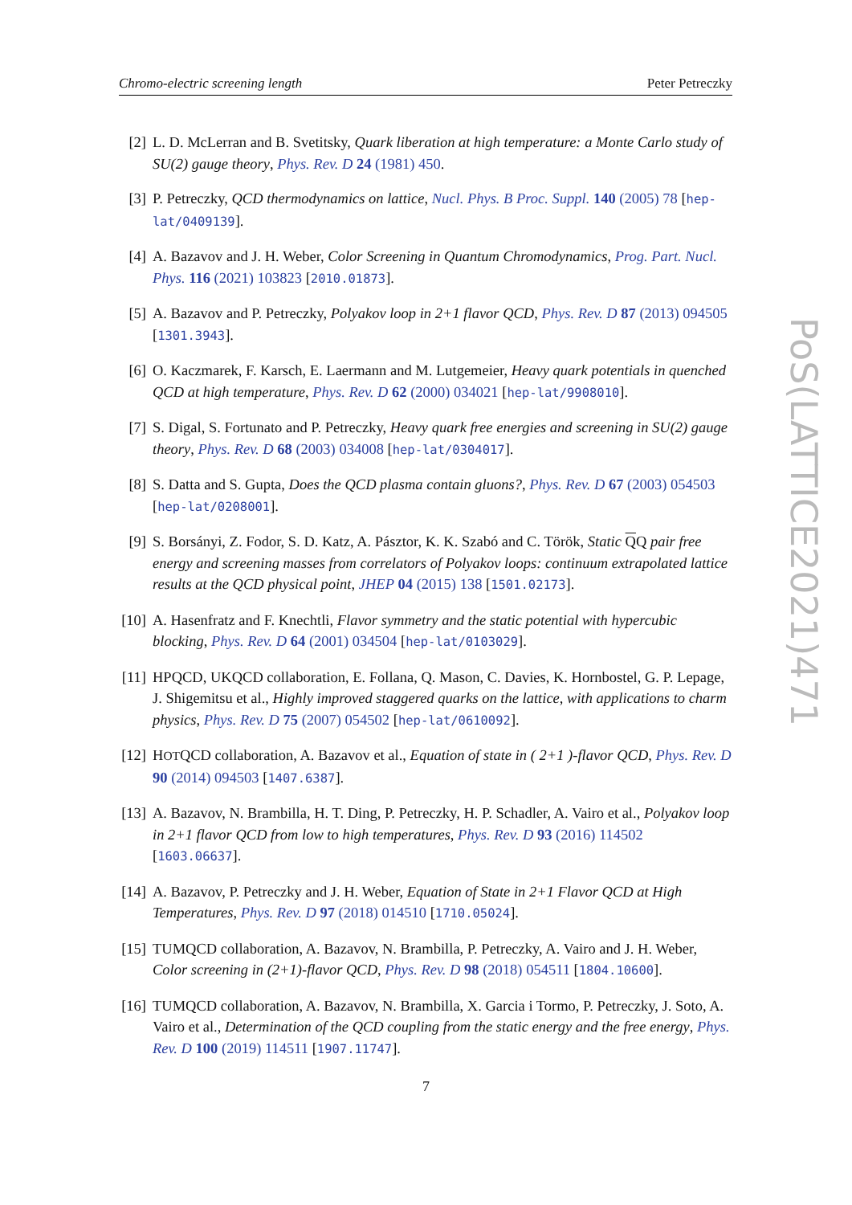Chromo-electric screening length Peter Petreczky
[2] L. D. McLerran and B. Svetitsky, Quark liberation at high temperature: a Monte Carlo study of SU(2) gauge theory, Phys. Rev. D 24 (1981) 450.
[3] P. Petreczky, QCD thermodynamics on lattice, Nucl. Phys. B Proc. Suppl. 140 (2005) 78 [hep-lat/0409139].
[4] A. Bazavov and J. H. Weber, Color Screening in Quantum Chromodynamics, Prog. Part. Nucl. Phys. 116 (2021) 103823 [2010.01873].
[5] A. Bazavov and P. Petreczky, Polyakov loop in 2+1 flavor QCD, Phys. Rev. D 87 (2013) 094505 [1301.3943].
[6] O. Kaczmarek, F. Karsch, E. Laermann and M. Lutgemeier, Heavy quark potentials in quenched QCD at high temperature, Phys. Rev. D 62 (2000) 034021 [hep-lat/9908010].
[7] S. Digal, S. Fortunato and P. Petreczky, Heavy quark free energies and screening in SU(2) gauge theory, Phys. Rev. D 68 (2003) 034008 [hep-lat/0304017].
[8] S. Datta and S. Gupta, Does the QCD plasma contain gluons?, Phys. Rev. D 67 (2003) 054503 [hep-lat/0208001].
[9] S. Borsányi, Z. Fodor, S. D. Katz, A. Pásztor, K. K. Szabó and C. Török, Static QQ pair free energy and screening masses from correlators of Polyakov loops: continuum extrapolated lattice results at the QCD physical point, JHEP 04 (2015) 138 [1501.02173].
[10]
A. Hasenfratz and F. Knechtli, Flavor symmetry and the static potential with hypercubic blocking, Phys. Rev. D 64 (2001) 034504 [hep-lat/0103029].
[11]
HPQCD, UKQCD collaboration, E. Follana, Q. Mason, C. Davies, K. Hornbostel, G. P. Lepage, J. Shigemitsu et al., Highly improved staggered quarks on the lattice, with applications to charm physics, Phys. Rev. D 75 (2007) 054502 [hep-lat/0610092].
[12]
HOTQCD collaboration, A. Bazavov et al., Equation of state in ( 2+1 )-flavor QCD, Phys. Rev. D 90 (2014) 094503 [1407.6387].
[13]
A. Bazavov, N. Brambilla, H. T. Ding, P. Petreczky, H. P. Schadler, A. Vairo et al., Polyakov loop in 2+1 flavor QCD from low to high temperatures, Phys. Rev. D 93 (2016) 114502 [1603.06637].
[14]
A. Bazavov, P. Petreczky and J. H. Weber, Equation of State in 2+1 Flavor QCD at High Temperatures, Phys. Rev. D 97 (2018) 014510 [1710.05024].
[15]
TUMQCD collaboration, A. Bazavov, N. Brambilla, P. Petreczky, A. Vairo and J. H. Weber, Color screening in (2+1)-flavor QCD, Phys. Rev. D 98 (2018) 054511 [1804.10600].
[16]
TUMQCD collaboration, A. Bazavov, N. Brambilla, X. Garcia i Tormo, P. Petreczky, J. Soto, A. Vairo et al., Determination of the QCD coupling from the static energy and the free energy, Phys. Rev. D 100 (2019) 114511 [1907.11747].
PoS(LATTICE2021)471
7